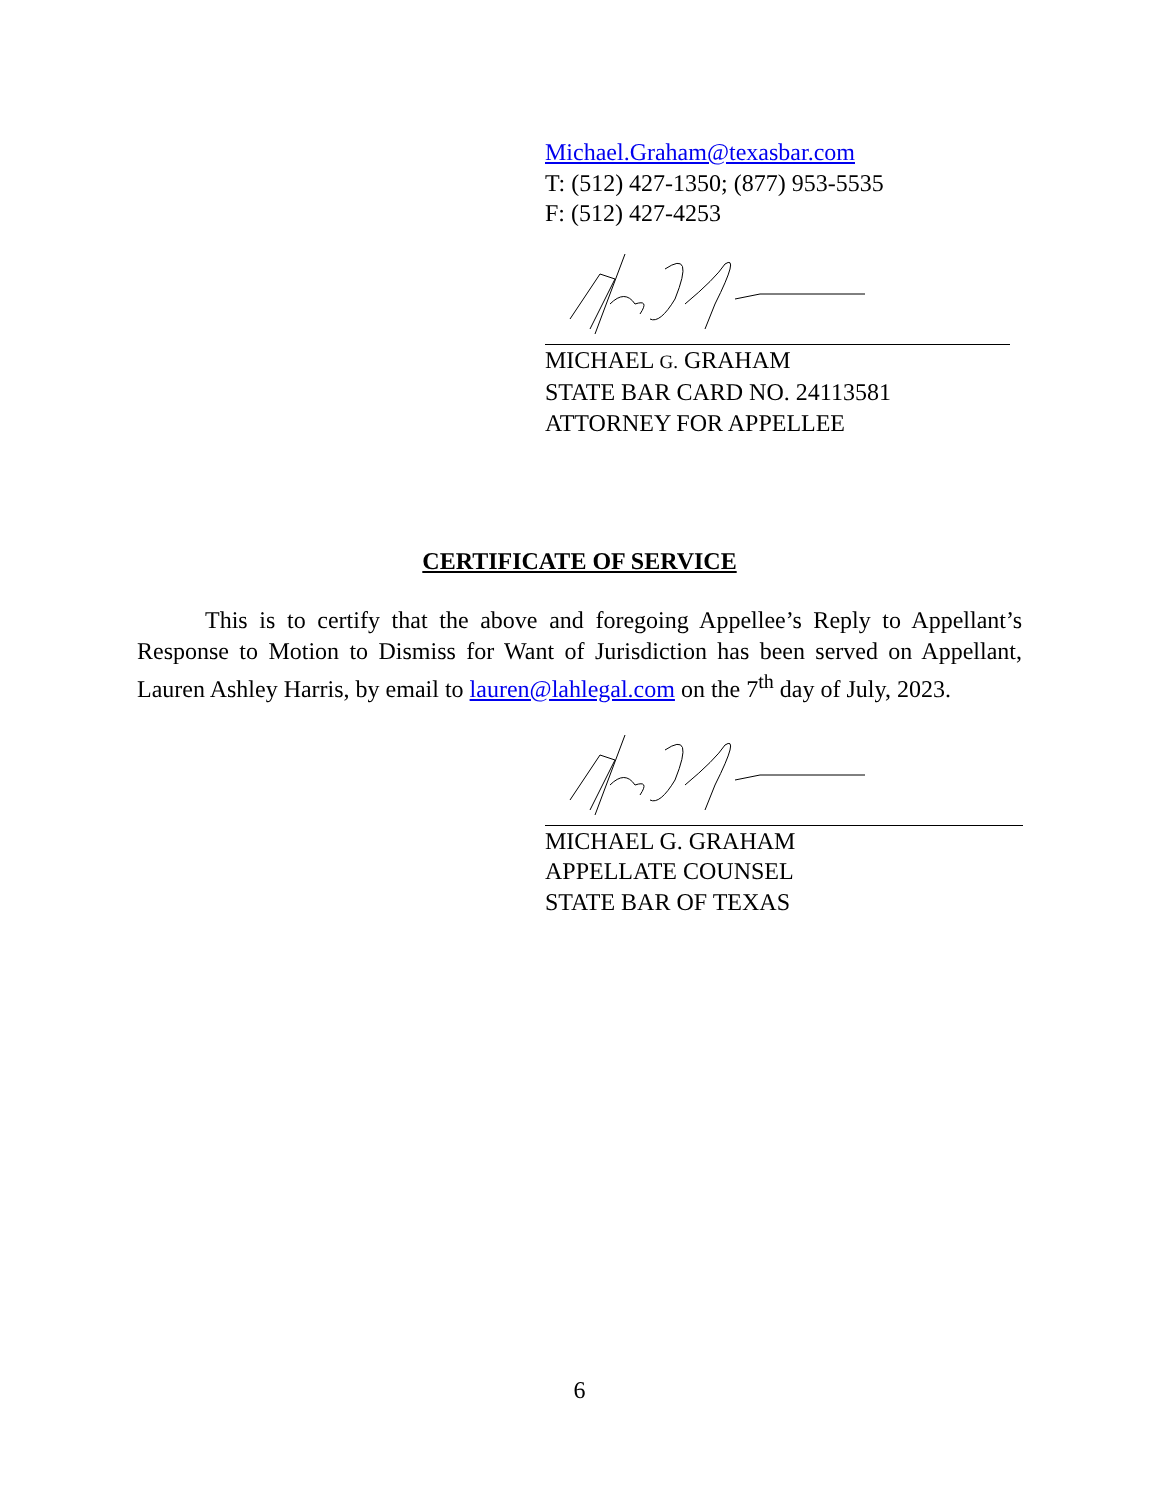Michael.Graham@texasbar.com
T: (512) 427-1350; (877) 953-5535
F: (512) 427-4253
MICHAEL G. GRAHAM
STATE BAR CARD NO. 24113581
ATTORNEY FOR APPELLEE
CERTIFICATE OF SERVICE
This is to certify that the above and foregoing Appellee’s Reply to Appellant’s Response to Motion to Dismiss for Want of Jurisdiction has been served on Appellant, Lauren Ashley Harris, by email to lauren@lahlegal.com on the 7<sup>th</sup> day of July, 2023.
MICHAEL G. GRAHAM
APPELLATE COUNSEL
STATE BAR OF TEXAS
6